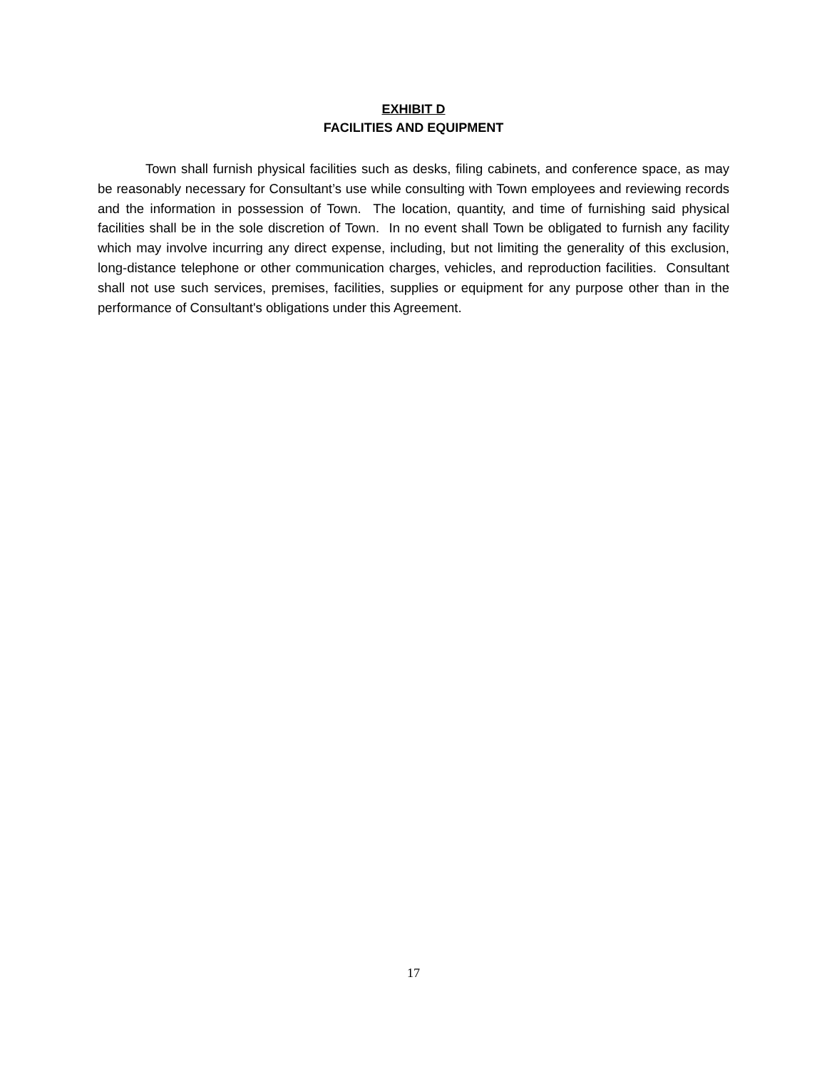EXHIBIT D
FACILITIES AND EQUIPMENT
Town shall furnish physical facilities such as desks, filing cabinets, and conference space, as may be reasonably necessary for Consultant’s use while consulting with Town employees and reviewing records and the information in possession of Town. The location, quantity, and time of furnishing said physical facilities shall be in the sole discretion of Town. In no event shall Town be obligated to furnish any facility which may involve incurring any direct expense, including, but not limiting the generality of this exclusion, long-distance telephone or other communication charges, vehicles, and reproduction facilities. Consultant shall not use such services, premises, facilities, supplies or equipment for any purpose other than in the performance of Consultant's obligations under this Agreement.
17